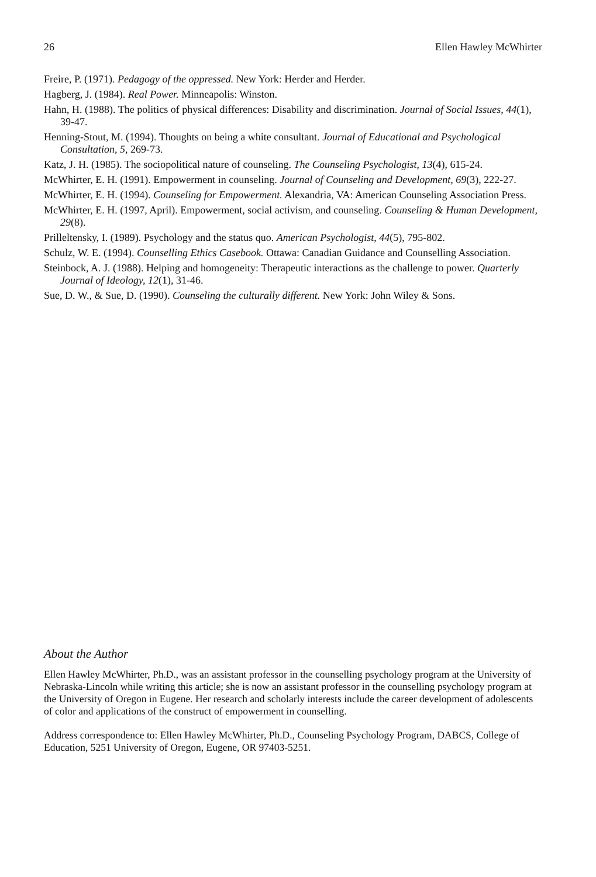26 Ellen Hawley McWhirter
Freire, P. (1971). Pedagogy of the oppressed. New York: Herder and Herder.
Hagberg, J. (1984). Real Power. Minneapolis: Winston.
Hahn, H. (1988). The politics of physical differences: Disability and discrimination. Journal of Social Issues, 44(1), 39-47.
Henning-Stout, M. (1994). Thoughts on being a white consultant. Journal of Educational and Psychological Consultation, 5, 269-73.
Katz, J. H. (1985). The sociopolitical nature of counseling. The Counseling Psychologist, 13(4), 615-24.
McWhirter, E. H. (1991). Empowerment in counseling. Journal of Counseling and Development, 69(3), 222-27.
McWhirter, E. H. (1994). Counseling for Empowerment. Alexandria, VA: American Counseling Association Press.
McWhirter, E. H. (1997, April). Empowerment, social activism, and counseling. Counseling & Human Development, 29(8).
Prilleltensky, I. (1989). Psychology and the status quo. American Psychologist, 44(5), 795-802.
Schulz, W. E. (1994). Counselling Ethics Casebook. Ottawa: Canadian Guidance and Counselling Association.
Steinbock, A. J. (1988). Helping and homogeneity: Therapeutic interactions as the challenge to power. Quarterly Journal of Ideology, 12(1), 31-46.
Sue, D. W., & Sue, D. (1990). Counseling the culturally different. New York: John Wiley & Sons.
About the Author
Ellen Hawley McWhirter, Ph.D., was an assistant professor in the counselling psychology program at the University of Nebraska-Lincoln while writing this article; she is now an assistant professor in the counselling psychology program at the University of Oregon in Eugene. Her research and scholarly interests include the career development of adolescents of color and applications of the construct of empowerment in counselling.
Address correspondence to: Ellen Hawley McWhirter, Ph.D., Counseling Psychology Program, DABCS, College of Education, 5251 University of Oregon, Eugene, OR 97403-5251.